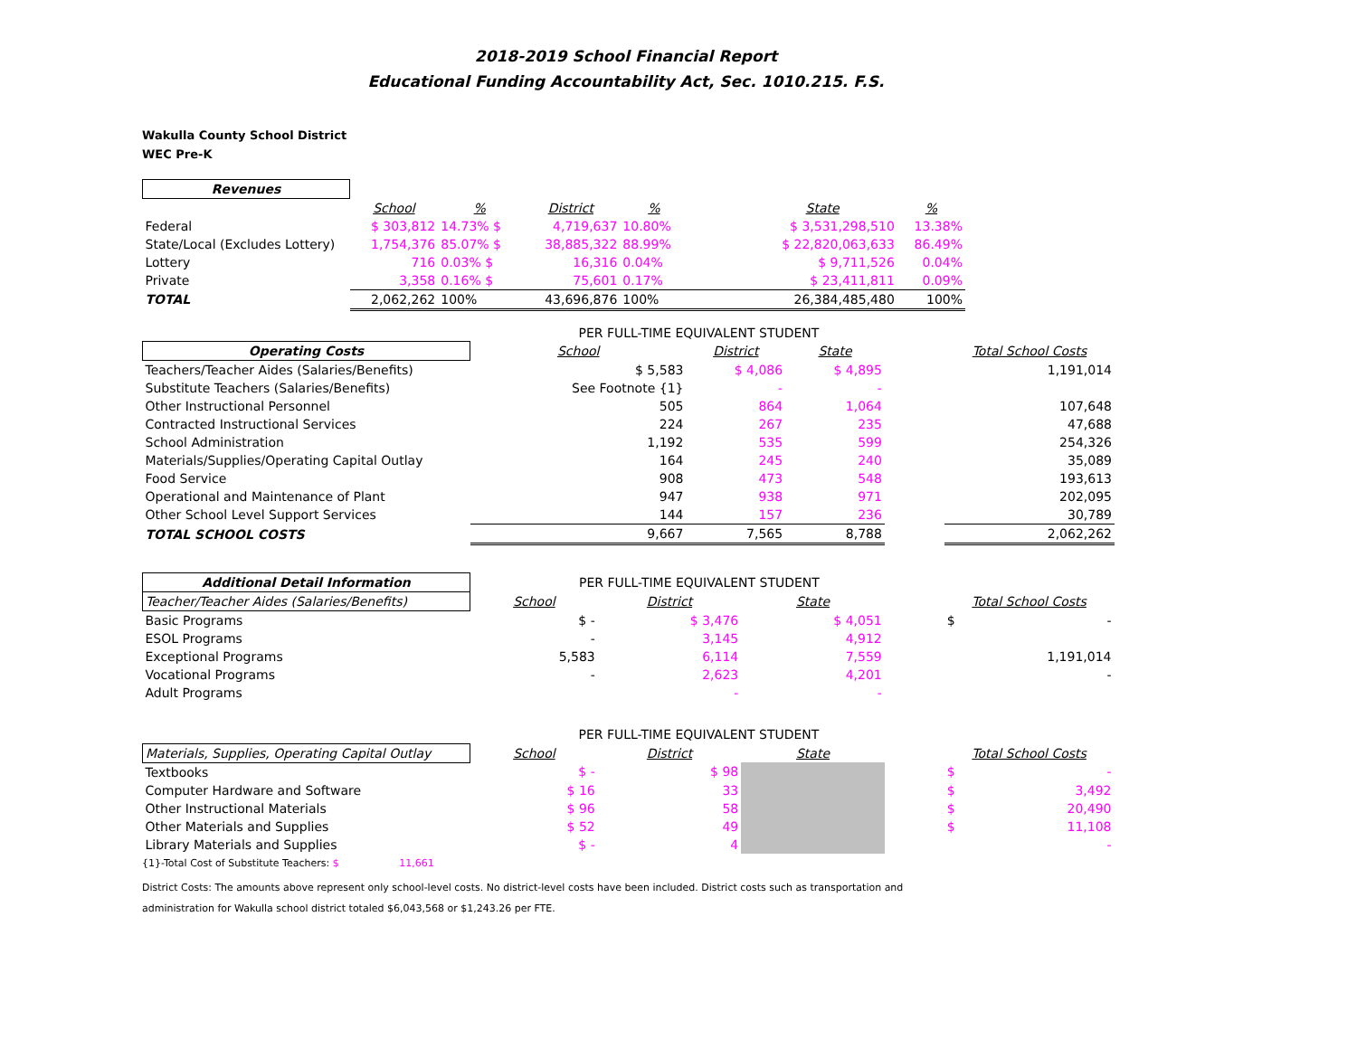2018-2019 School Financial Report
Educational Funding Accountability Act, Sec. 1010.215. F.S.
Wakulla County School District
WEC Pre-K
| Revenues | | | | | | | |
| --- | --- | --- | --- | --- | --- | --- | --- |
| | School | % | District | % | | State | % |
| Federal | $ 303,812 | 14.73% $ | 4,719,637 | 10.80% | | $ 3,531,298,510 | 13.38% |
| State/Local (Excludes Lottery) | 1,754,376 | 85.07% $ | 38,885,322 | 88.99% | | $ 22,820,063,633 | 86.49% |
| Lottery | 716 | 0.03% $ | 16,316 | 0.04% | | $ 9,711,526 | 0.04% |
| Private | 3,358 | 0.16% $ | 75,601 | 0.17% | | $ 23,411,811 | 0.09% |
| TOTAL | 2,062,262 | 100% | 43,696,876 | 100% | | 26,384,485,480 | 100% |
| | PER FULL-TIME EQUIVALENT STUDENT | | | | |
| Operating Costs | School | District | State | | Total School Costs |
| Teachers/Teacher Aides (Salaries/Benefits) | $ 5,583 | $ 4,086 | $ 4,895 | | 1,191,014 |
| Substitute Teachers (Salaries/Benefits) | See Footnote {1} | - | - | | |
| Other Instructional Personnel | 505 | 864 | 1,064 | | 107,648 |
| Contracted Instructional Services | 224 | 267 | 235 | | 47,688 |
| School Administration | 1,192 | 535 | 599 | | 254,326 |
| Materials/Supplies/Operating Capital Outlay | 164 | 245 | 240 | | 35,089 |
| Food Service | 908 | 473 | 548 | | 193,613 |
| Operational and Maintenance of Plant | 947 | 938 | 971 | | 202,095 |
| Other School Level Support Services | 144 | 157 | 236 | | 30,789 |
| TOTAL SCHOOL COSTS | 9,667 | 7,565 | 8,788 | | 2,062,262 |
| Additional Detail Information | PER FULL-TIME EQUIVALENT STUDENT | | | | |
| Teacher/Teacher Aides (Salaries/Benefits) | School | District | State | | Total School Costs |
| Basic Programs | $ - | $ 3,476 | $ 4,051 | | $ - |
| ESOL Programs | - | 3,145 | 4,912 | | |
| Exceptional Programs | 5,583 | 6,114 | 7,559 | | 1,191,014 |
| Vocational Programs | - | 2,623 | 4,201 | | - |
| Adult Programs | | - | - | | |
| | PER FULL-TIME EQUIVALENT STUDENT | | | | |
| Materials, Supplies, Operating Capital Outlay | School | District | State | | Total School Costs |
| Textbooks | $ - | $ 98 | | | $ - |
| Computer Hardware and Software | $ 16 | 33 | | | $ 3,492 |
| Other Instructional Materials | $ 96 | 58 | | | $ 20,490 |
| Other Materials and Supplies | $ 52 | 49 | | | $ 11,108 |
| Library Materials and Supplies | $ - | 4 | | | - |
{1}-Total Cost of Substitute Teachers: $ 11,661
District Costs: The amounts above represent only school-level costs. No district-level costs have been included. District costs such as transportation and
administration for Wakulla school district totaled $6,043,568 or $1,243.26 per FTE.